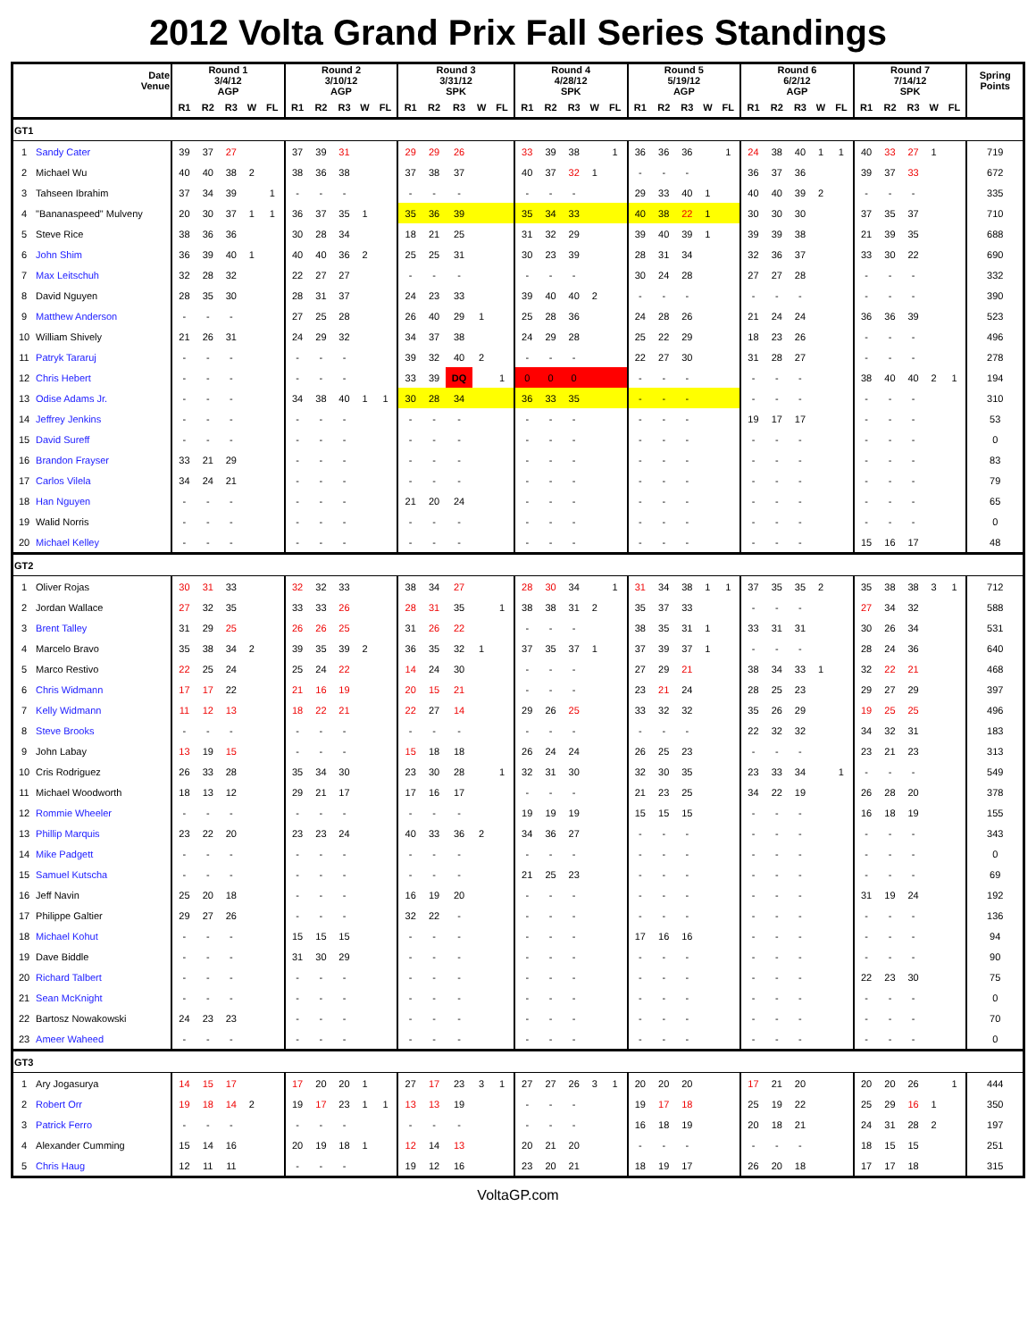2012 Volta Grand Prix Fall Series Standings
| | Date Venue | Round 1 3/4/12 AGP | | | | | Round 2 3/10/12 AGP | | | | | Round 3 3/31/12 SPK | | | | | Round 4 4/28/12 SPK | | | | | Round 5 5/19/12 AGP | | | | | Round 6 6/2/12 AGP | | | | | Round 7 7/14/12 SPK | | | | | Spring Points |
| --- | --- | --- | --- | --- | --- | --- | --- | --- | --- | --- | --- | --- | --- | --- | --- | --- | --- | --- | --- | --- | --- | --- | --- | --- | --- | --- | --- | --- | --- | --- | --- | --- | --- | --- | --- | --- | --- |
| | | R1 | R2 | R3 | W | FL | R1 | R2 | R3 | W | FL | R1 | R2 | R3 | W | FL | R1 | R2 | R3 | W | FL | R1 | R2 | R3 | W | FL | R1 | R2 | R3 | W | FL | R1 | R2 | R3 | W | FL | |
| GT1 | | | | | | | | | | | | | | | | | | | | | | | | | | | | | | | | | | | | | |
| 1 | Sandy Cater | 39 | 37 | 27 | | | 37 | 39 | 31 | | | 29 | 29 | 26 | | | 33 | 39 | 38 | | 1 | 36 | 36 | 36 | | 1 | 24 | 38 | 40 | 1 | 1 | 40 | 33 | 27 | 1 | | 719 |
| 2 | Michael Wu | 40 | 40 | 38 | 2 | | 38 | 36 | 38 | | | 37 | 38 | 37 | | | 40 | 37 | 32 | 1 | | - | - | - | | | 36 | 37 | 36 | | | 39 | 37 | 33 | | | 672 |
| 3 | Tahseen Ibrahim | 37 | 34 | 39 | | 1 | - | - | - | | | - | - | - | | | - | - | - | | | 29 | 33 | 40 | 1 | | 40 | 40 | 39 | 2 | | - | - | - | | | 335 |
| 4 | "Bananaspeed" Mulveny | 20 | 30 | 37 | 1 | 1 | 36 | 37 | 35 | 1 | | 35 | 36 | 39 | | | 35 | 34 | 33 | | | 40 | 38 | 22 | 1 | | 30 | 30 | 30 | | | 37 | 35 | 37 | | | 710 |
| 5 | Steve Rice | 38 | 36 | 36 | | | 30 | 28 | 34 | | | 18 | 21 | 25 | | | 31 | 32 | 29 | | | 39 | 40 | 39 | 1 | | 39 | 39 | 38 | | | 21 | 39 | 35 | | | 688 |
| 6 | John Shim | 36 | 39 | 40 | 1 | | 40 | 40 | 36 | 2 | | 25 | 25 | 31 | | | 30 | 23 | 39 | | | 28 | 31 | 34 | | | 32 | 36 | 37 | | | 33 | 30 | 22 | | | 690 |
| 7 | Max Leitschuh | 32 | 28 | 32 | | | 22 | 27 | 27 | | | - | - | - | | | - | - | - | | | 30 | 24 | 28 | | | 27 | 27 | 28 | | | - | - | - | | | 332 |
| 8 | David Nguyen | 28 | 35 | 30 | | | 28 | 31 | 37 | | | 24 | 23 | 33 | | | 39 | 40 | 40 | 2 | | - | - | - | | | - | - | - | | | - | - | - | | | 390 |
| 9 | Matthew Anderson | - | - | - | | | 27 | 25 | 28 | | | 26 | 40 | 29 | 1 | | 25 | 28 | 36 | | | 24 | 28 | 26 | | | 21 | 24 | 24 | | | 36 | 36 | 39 | | | 523 |
| 10 | William Shively | 21 | 26 | 31 | | | 24 | 29 | 32 | | | 34 | 37 | 38 | | | 24 | 29 | 28 | | | 25 | 22 | 29 | | | 18 | 23 | 26 | | | - | - | - | | | 496 |
| 11 | Patryk Tararuj | - | - | - | | | - | - | - | | | 39 | 32 | 40 | 2 | | - | - | - | | | 22 | 27 | 30 | | | 31 | 28 | 27 | | | - | - | - | | | 278 |
| 12 | Chris Hebert | - | - | - | | | - | - | - | | | 33 | 39 | DQ | | 1 | 0 | 0 | 0 | | | - | - | - | | | - | - | - | | | 38 | 40 | 40 | 2 | 1 | 194 |
| 13 | Odise Adams Jr. | - | - | - | | | 34 | 38 | 40 | 1 | 1 | 30 | 28 | 34 | | | 36 | 33 | 35 | | | - | - | - | | | - | - | - | | | - | - | - | | | 310 |
| 14 | Jeffrey Jenkins | - | - | - | | | - | - | - | | | - | - | - | | | - | - | - | | | - | - | - | | | 19 | 17 | 17 | | | - | - | - | | | 53 |
| 15 | David Sureff | - | - | - | | | - | - | - | | | - | - | - | | | - | - | - | | | - | - | - | | | - | - | - | | | - | - | - | | | 0 |
| 16 | Brandon Frayser | 33 | 21 | 29 | | | - | - | - | | | - | - | - | | | - | - | - | | | - | - | - | | | - | - | - | | | - | - | - | | | 83 |
| 17 | Carlos Vilela | 34 | 24 | 21 | | | - | - | - | | | - | - | - | | | - | - | - | | | - | - | - | | | - | - | - | | | - | - | - | | | 79 |
| 18 | Han Nguyen | - | - | - | | | - | - | - | | | 21 | 20 | 24 | | | - | - | - | | | - | - | - | | | - | - | - | | | - | - | - | | | 65 |
| 19 | Walid Norris | - | - | - | | | - | - | - | | | - | - | - | | | - | - | - | | | - | - | - | | | - | - | - | | | - | - | - | | | 0 |
| 20 | Michael Kelley | - | - | - | | | - | - | - | | | - | - | - | | | - | - | - | | | - | - | - | | | - | - | - | | | 15 | 16 | 17 | | | 48 |
| GT2 | | | | | | | | | | | | | | | | | | | | | | | | | | | | | | | | | | | | | |
| 1 | Oliver Rojas | 30 | 31 | 33 | | | 32 | 32 | 33 | | | 38 | 34 | 27 | | | 28 | 30 | 34 | | 1 | 31 | 34 | 38 | 1 | 1 | 37 | 35 | 35 | 2 | | 35 | 38 | 38 | 3 | 1 | 712 |
| 2 | Jordan Wallace | 27 | 32 | 35 | | | 33 | 33 | 26 | | | 28 | 31 | 35 | | 1 | 38 | 38 | 31 | 2 | | 35 | 37 | 33 | | | - | - | - | | | 27 | 34 | 32 | | | 588 |
| 3 | Brent Talley | 31 | 29 | 25 | | | 26 | 26 | 25 | | | 31 | 26 | 22 | | | - | - | - | | | 38 | 35 | 31 | 1 | | 33 | 31 | 31 | | | 30 | 26 | 34 | | | 531 |
| 4 | Marcelo Bravo | 35 | 38 | 34 | 2 | | 39 | 35 | 39 | 2 | | 36 | 35 | 32 | 1 | | 37 | 35 | 37 | 1 | | 37 | 39 | 37 | 1 | | - | - | - | | | 28 | 24 | 36 | | | 640 |
| 5 | Marco Restivo | 22 | 25 | 24 | | | 25 | 24 | 22 | | | 14 | 24 | 30 | | | - | - | - | | | 27 | 29 | 21 | | | 38 | 34 | 33 | 1 | | 32 | 22 | 21 | | | 468 |
| 6 | Chris Widmann | 17 | 17 | 22 | | | 21 | 16 | 19 | | | 20 | 15 | 21 | | | - | - | - | | | 23 | 21 | 24 | | | 28 | 25 | 23 | | | 29 | 27 | 29 | | | 397 |
| 7 | Kelly Widmann | 11 | 12 | 13 | | | 18 | 22 | 21 | | | 22 | 27 | 14 | | | 29 | 26 | 25 | | | 33 | 32 | 32 | | | 35 | 26 | 29 | | | 19 | 25 | 25 | | | 496 |
| 8 | Steve Brooks | - | - | - | | | - | - | - | | | - | - | - | | | - | - | - | | | - | - | - | | | 22 | 32 | 32 | | | 34 | 32 | 31 | | | 183 |
| 9 | John Labay | 13 | 19 | 15 | | | - | - | - | | | 15 | 18 | 18 | | | 26 | 24 | 24 | | | 26 | 25 | 23 | | | - | - | - | | | 23 | 21 | 23 | | | 313 |
| 10 | Cris Rodriguez | 26 | 33 | 28 | | | 35 | 34 | 30 | | | 23 | 30 | 28 | | 1 | 32 | 31 | 30 | | | 32 | 30 | 35 | | | 23 | 33 | 34 | | 1 | - | - | - | | | 549 |
| 11 | Michael Woodworth | 18 | 13 | 12 | | | 29 | 21 | 17 | | | 17 | 16 | 17 | | | - | - | - | | | 21 | 23 | 25 | | | 34 | 22 | 19 | | | 26 | 28 | 20 | | | 378 |
| 12 | Rommie Wheeler | - | - | - | | | - | - | - | | | - | - | - | | | 19 | 19 | 19 | | | 15 | 15 | 15 | | | - | - | - | | | 16 | 18 | 19 | | | 155 |
| 13 | Phillip Marquis | 23 | 22 | 20 | | | 23 | 23 | 24 | | | 40 | 33 | 36 | 2 | | 34 | 36 | 27 | | | - | - | - | | | - | - | - | | | - | - | - | | | 343 |
| 14 | Mike Padgett | - | - | - | | | - | - | - | | | - | - | - | | | - | - | - | | | - | - | - | | | - | - | - | | | - | - | - | | | 0 |
| 15 | Samuel Kutscha | - | - | - | | | - | - | - | | | - | - | - | | | 21 | 25 | 23 | | | - | - | - | | | - | - | - | | | - | - | - | | | 69 |
| 16 | Jeff Navin | 25 | 20 | 18 | | | - | - | - | | | 16 | 19 | 20 | | | - | - | - | | | - | - | - | | | - | - | - | | | 31 | 19 | 24 | | | 192 |
| 17 | Philippe Galtier | 29 | 27 | 26 | | | - | - | - | | | 32 | 22 | - | | | - | - | - | | | - | - | - | | | - | - | - | | | - | - | - | | | 136 |
| 18 | Michael Kohut | - | - | - | | | 15 | 15 | 15 | | | - | - | - | | | - | - | - | | | 17 | 16 | 16 | | | - | - | - | | | - | - | - | | | 94 |
| 19 | Dave Biddle | - | - | - | | | 31 | 30 | 29 | | | - | - | - | | | - | - | - | | | - | - | - | | | - | - | - | | | - | - | - | | | 90 |
| 20 | Richard Talbert | - | - | - | | | - | - | - | | | - | - | - | | | - | - | - | | | - | - | - | | | - | - | - | | | 22 | 23 | 30 | | | 75 |
| 21 | Sean McKnight | - | - | - | | | - | - | - | | | - | - | - | | | - | - | - | | | - | - | - | | | - | - | - | | | - | - | - | | | 0 |
| 22 | Bartosz Nowakowski | 24 | 23 | 23 | | | - | - | - | | | - | - | - | | | - | - | - | | | - | - | - | | | - | - | - | | | - | - | - | | | 70 |
| 23 | Ameer Waheed | - | - | - | | | - | - | - | | | - | - | - | | | - | - | - | | | - | - | - | | | - | - | - | | | - | - | - | | | 0 |
| GT3 | | | | | | | | | | | | | | | | | | | | | | | | | | | | | | | | | | | | | |
| 1 | Ary Jogasurya | 14 | 15 | 17 | | | 17 | 20 | 20 | 1 | | 27 | 17 | 23 | 3 | 1 | 27 | 27 | 26 | 3 | 1 | 20 | 20 | 20 | | | 17 | 21 | 20 | | | 20 | 20 | 26 | | 1 | 444 |
| 2 | Robert Orr | 19 | 18 | 14 | 2 | | 19 | 17 | 23 | 1 | 1 | 13 | 13 | 19 | | | - | - | - | | | 19 | 17 | 18 | | | 25 | 19 | 22 | | | 25 | 29 | 16 | 1 | | 350 |
| 3 | Patrick Ferro | - | - | - | | | - | - | - | | | - | - | - | | | - | - | - | | | 16 | 18 | 19 | | | 20 | 18 | 21 | | | 24 | 31 | 28 | 2 | | 197 |
| 4 | Alexander Cumming | 15 | 14 | 16 | | | 20 | 19 | 18 | 1 | | 12 | 14 | 13 | | | 20 | 21 | 20 | | | - | - | - | | | - | - | - | | | 18 | 15 | 15 | | | 251 |
| 5 | Chris Haug | 12 | 11 | 11 | | | - | - | - | | | 19 | 12 | 16 | | | 23 | 20 | 21 | | | 18 | 19 | 17 | | | 26 | 20 | 18 | | | 17 | 17 | 18 | | | 315 |
VoltaGP.com